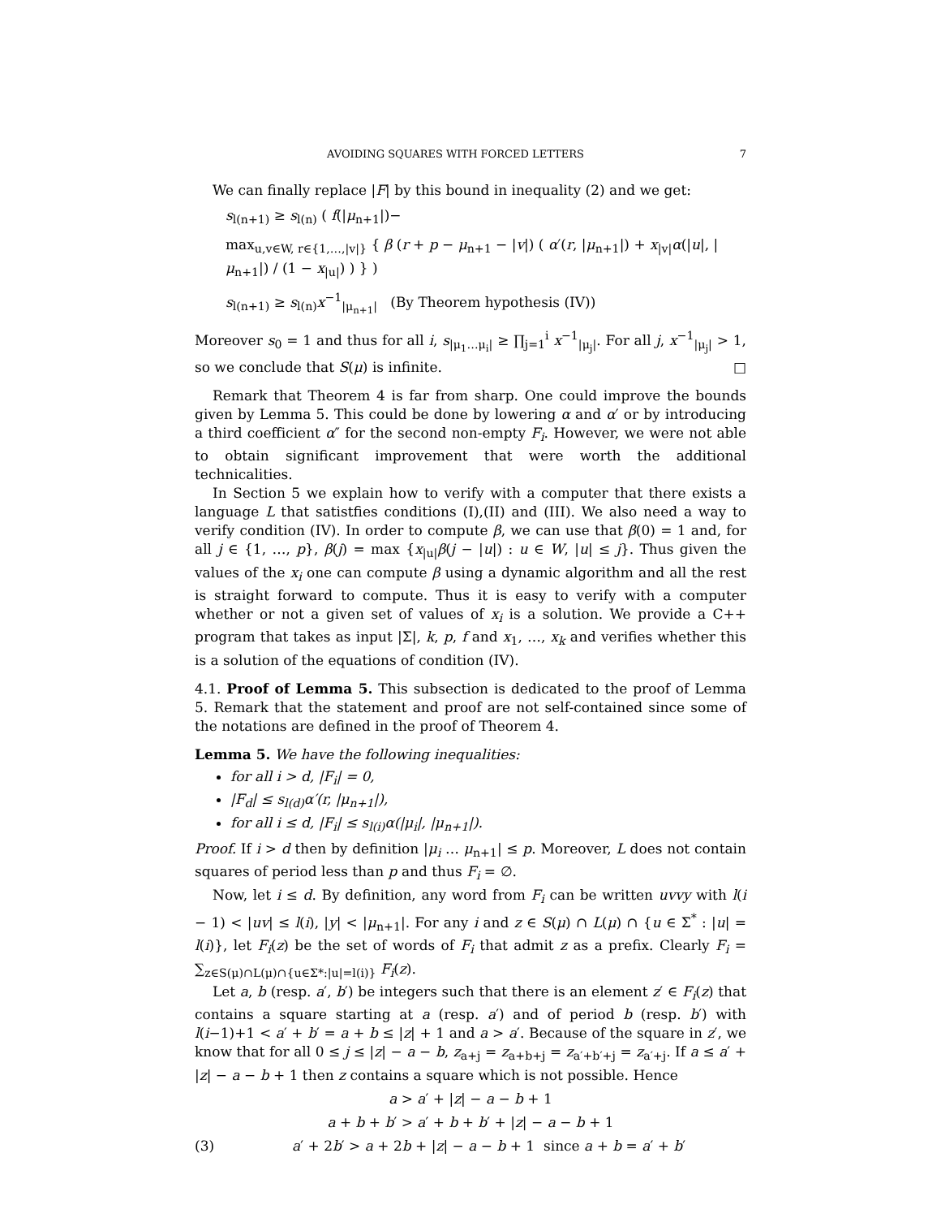AVOIDING SQUARES WITH FORCED LETTERS 7
We can finally replace |F| by this bound in inequality (2) and we get:
s<sub>l(n+1)</sub> ≥ s<sub>l(n)</sub> ( f(|μ<sub>n+1</sub>|)−
max<sub>u,v∈W, r∈{1,…,|v|}</sub> { β (r + p − μ<sub>n+1</sub> − |v|) ( α′(r, |μ<sub>n+1</sub>|) + x<sub>|v|</sub>α(|u|, |μ<sub>n+1</sub>|) / (1 − x<sub>|u|</sub>) ) } )
s<sub>l(n+1)</sub> ≥ s<sub>l(n)</sub>x<sup>−1</sup><sub>|μ<sub>n+1</sub>|</sub> (By Theorem hypothesis (IV))
Moreover s<sub>0</sub> = 1 and thus for all i, s<sub>|μ<sub>1</sub>…μ<sub>i</sub>|</sub> ≥ ∏<sub>j=1</sub><sup>i</sup> x<sup>−1</sup><sub>|μ<sub>j</sub>|</sub>. For all j, x<sup>−1</sup><sub>|μ<sub>j</sub>|</sub> > 1, so we conclude that S(μ) is infinite. □
Remark that Theorem 4 is far from sharp. One could improve the bounds given by Lemma 5. This could be done by lowering α and α′ or by introducing a third coefficient α″ for the second non-empty F<sub>i</sub>. However, we were not able to obtain significant improvement that were worth the additional technicalities.
In Section 5 we explain how to verify with a computer that there exists a language L that satistfies conditions (I),(II) and (III). We also need a way to verify condition (IV). In order to compute β, we can use that β(0) = 1 and, for all j ∈ {1, …, p}, β(j) = max {x<sub>|u|</sub>β(j − |u|) : u ∈ W, |u| ≤ j}. Thus given the values of the x<sub>i</sub> one can compute β using a dynamic algorithm and all the rest is straight forward to compute. Thus it is easy to verify with a computer whether or not a given set of values of x<sub>i</sub> is a solution. We provide a C++ program that takes as input |Σ|, k, p, f and x<sub>1</sub>, …, x<sub>k</sub> and verifies whether this is a solution of the equations of condition (IV).
4.1. Proof of Lemma 5. This subsection is dedicated to the proof of Lemma 5. Remark that the statement and proof are not self-contained since some of the notations are defined in the proof of Theorem 4.
Lemma 5. We have the following inequalities:
for all i > d, |F<sub>i</sub>| = 0,
|F<sub>d</sub>| ≤ s<sub>l(d)</sub>α′(r, |μ<sub>n+1</sub>|),
for all i ≤ d, |F<sub>i</sub>| ≤ s<sub>l(i)</sub>α(|μ<sub>i</sub>|, |μ<sub>n+1</sub>|).
Proof. If i > d then by definition |μ<sub>i</sub> … μ<sub>n+1</sub>| ≤ p. Moreover, L does not contain squares of period less than p and thus F<sub>i</sub> = ∅.
Now, let i ≤ d. By definition, any word from F<sub>i</sub> can be written uvvy with l(i − 1) < |uv| ≤ l(i), |y| < |μ<sub>n+1</sub>|. For any i and z ∈ S(μ) ∩ L(μ) ∩ {u ∈ Σ<sup>*</sup> : |u| = l(i)}, let F<sub>i</sub>(z) be the set of words of F<sub>i</sub> that admit z as a prefix. Clearly F<sub>i</sub> = ∑<sub>z∈S(μ)∩L(μ)∩{u∈Σ*:|u|=l(i)}</sub> F<sub>i</sub>(z).
Let a, b (resp. a′, b′) be integers such that there is an element z′ ∈ F<sub>i</sub>(z) that contains a square starting at a (resp. a′) and of period b (resp. b′) with l(i−1)+1 < a′ + b′ = a + b ≤ |z| + 1 and a > a′. Because of the square in z′, we know that for all 0 ≤ j ≤ |z| − a − b, z<sub>a+j</sub> = z<sub>a+b+j</sub> = z<sub>a′+b′+j</sub> = z<sub>a′+j</sub>. If a ≤ a′ + |z| − a − b + 1 then z contains a square which is not possible. Hence
a > a′ + |z| − a − b + 1
a + b + b′ > a′ + b + b′ + |z| − a − b + 1
(3) a′ + 2b′ > a + 2b + |z| − a − b + 1 since a + b = a′ + b′